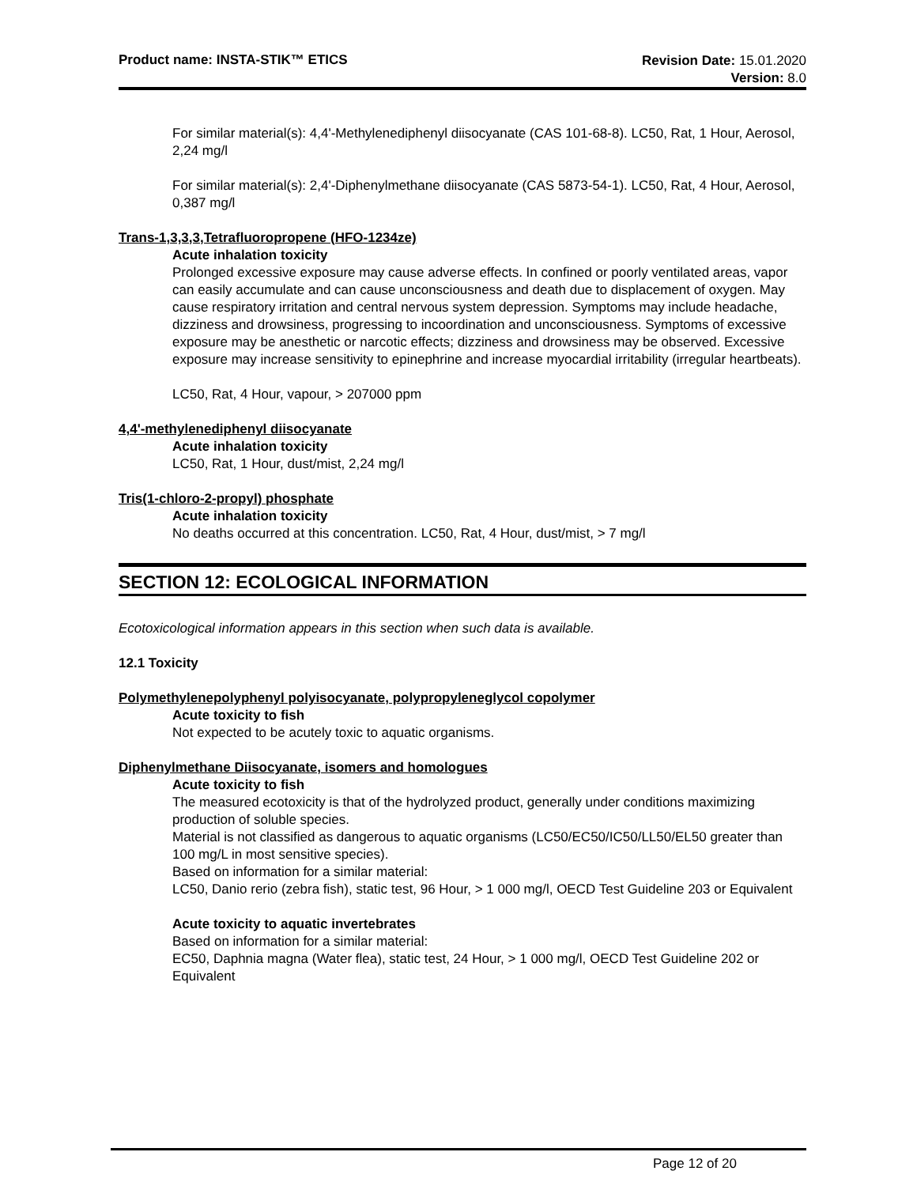Product name: INSTA-STIK™ ETICS
Revision Date: 15.01.2020
Version: 8.0
For similar material(s): 4,4'-Methylenediphenyl diisocyanate (CAS 101-68-8). LC50, Rat, 1 Hour, Aerosol, 2,24 mg/l
For similar material(s): 2,4'-Diphenylmethane diisocyanate (CAS 5873-54-1). LC50, Rat, 4 Hour, Aerosol, 0,387 mg/l
Trans-1,3,3,3,Tetrafluoropropene (HFO-1234ze)
Acute inhalation toxicity
Prolonged excessive exposure may cause adverse effects. In confined or poorly ventilated areas, vapor can easily accumulate and can cause unconsciousness and death due to displacement of oxygen. May cause respiratory irritation and central nervous system depression. Symptoms may include headache, dizziness and drowsiness, progressing to incoordination and unconsciousness. Symptoms of excessive exposure may be anesthetic or narcotic effects; dizziness and drowsiness may be observed. Excessive exposure may increase sensitivity to epinephrine and increase myocardial irritability (irregular heartbeats).
LC50, Rat, 4 Hour, vapour, > 207000 ppm
4,4'-methylenediphenyl diisocyanate
Acute inhalation toxicity
LC50, Rat, 1 Hour, dust/mist, 2,24 mg/l
Tris(1-chloro-2-propyl) phosphate
Acute inhalation toxicity
No deaths occurred at this concentration. LC50, Rat, 4 Hour, dust/mist, > 7 mg/l
SECTION 12: ECOLOGICAL INFORMATION
Ecotoxicological information appears in this section when such data is available.
12.1 Toxicity
Polymethylenepolyphenyl polyisocyanate, polypropyleneglycol copolymer
Acute toxicity to fish
Not expected to be acutely toxic to aquatic organisms.
Diphenylmethane Diisocyanate, isomers and homologues
Acute toxicity to fish
The measured ecotoxicity is that of the hydrolyzed product, generally under conditions maximizing production of soluble species.
Material is not classified as dangerous to aquatic organisms (LC50/EC50/IC50/LL50/EL50 greater than 100 mg/L in most sensitive species).
Based on information for a similar material:
LC50, Danio rerio (zebra fish), static test, 96 Hour, > 1 000 mg/l, OECD Test Guideline 203 or Equivalent
Acute toxicity to aquatic invertebrates
Based on information for a similar material:
EC50, Daphnia magna (Water flea), static test, 24 Hour, > 1 000 mg/l, OECD Test Guideline 202 or Equivalent
Page 12 of 20